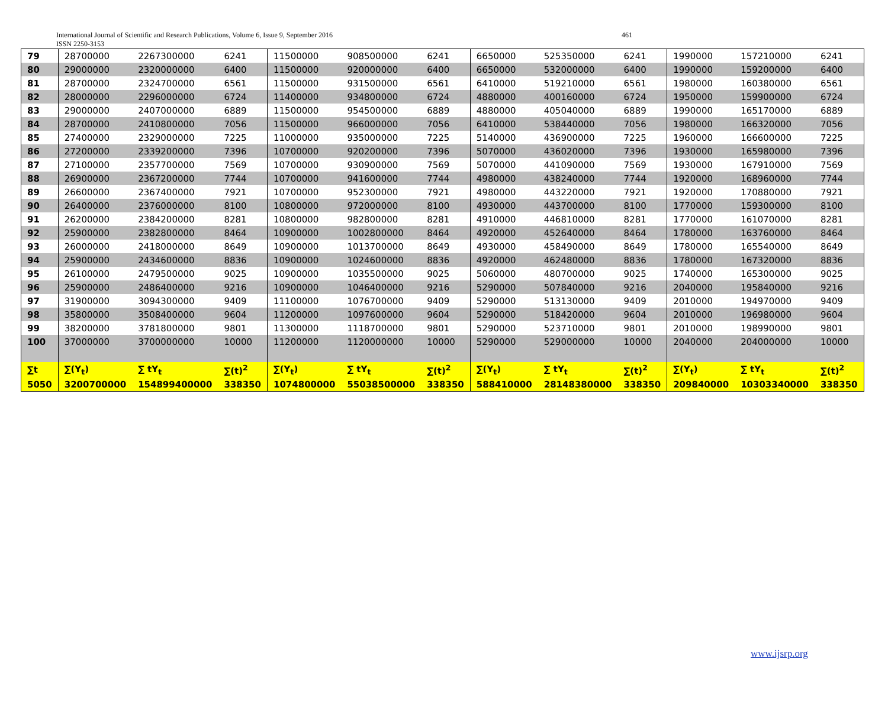International Journal of Scientific and Research Publications, Volume 6, Issue 9, September 2016 461
ISSN 2250-3153
| 79 | 28700000 | 2267300000 | 6241 | 11500000 | 908500000 | 6241 | 6650000 | 525350000 | 6241 | 1990000 | 157210000 | 6241 |
| 80 | 29000000 | 2320000000 | 6400 | 11500000 | 920000000 | 6400 | 6650000 | 532000000 | 6400 | 1990000 | 159200000 | 6400 |
| 81 | 28700000 | 2324700000 | 6561 | 11500000 | 931500000 | 6561 | 6410000 | 519210000 | 6561 | 1980000 | 160380000 | 6561 |
| 82 | 28000000 | 2296000000 | 6724 | 11400000 | 934800000 | 6724 | 4880000 | 400160000 | 6724 | 1950000 | 159900000 | 6724 |
| 83 | 29000000 | 2407000000 | 6889 | 11500000 | 954500000 | 6889 | 4880000 | 405040000 | 6889 | 1990000 | 165170000 | 6889 |
| 84 | 28700000 | 2410800000 | 7056 | 11500000 | 966000000 | 7056 | 6410000 | 538440000 | 7056 | 1980000 | 166320000 | 7056 |
| 85 | 27400000 | 2329000000 | 7225 | 11000000 | 935000000 | 7225 | 5140000 | 436900000 | 7225 | 1960000 | 166600000 | 7225 |
| 86 | 27200000 | 2339200000 | 7396 | 10700000 | 920200000 | 7396 | 5070000 | 436020000 | 7396 | 1930000 | 165980000 | 7396 |
| 87 | 27100000 | 2357700000 | 7569 | 10700000 | 930900000 | 7569 | 5070000 | 441090000 | 7569 | 1930000 | 167910000 | 7569 |
| 88 | 26900000 | 2367200000 | 7744 | 10700000 | 941600000 | 7744 | 4980000 | 438240000 | 7744 | 1920000 | 168960000 | 7744 |
| 89 | 26600000 | 2367400000 | 7921 | 10700000 | 952300000 | 7921 | 4980000 | 443220000 | 7921 | 1920000 | 170880000 | 7921 |
| 90 | 26400000 | 2376000000 | 8100 | 10800000 | 972000000 | 8100 | 4930000 | 443700000 | 8100 | 1770000 | 159300000 | 8100 |
| 91 | 26200000 | 2384200000 | 8281 | 10800000 | 982800000 | 8281 | 4910000 | 446810000 | 8281 | 1770000 | 161070000 | 8281 |
| 92 | 25900000 | 2382800000 | 8464 | 10900000 | 1002800000 | 8464 | 4920000 | 452640000 | 8464 | 1780000 | 163760000 | 8464 |
| 93 | 26000000 | 2418000000 | 8649 | 10900000 | 1013700000 | 8649 | 4930000 | 458490000 | 8649 | 1780000 | 165540000 | 8649 |
| 94 | 25900000 | 2434600000 | 8836 | 10900000 | 1024600000 | 8836 | 4920000 | 462480000 | 8836 | 1780000 | 167320000 | 8836 |
| 95 | 26100000 | 2479500000 | 9025 | 10900000 | 1035500000 | 9025 | 5060000 | 480700000 | 9025 | 1740000 | 165300000 | 9025 |
| 96 | 25900000 | 2486400000 | 9216 | 10900000 | 1046400000 | 9216 | 5290000 | 507840000 | 9216 | 2040000 | 195840000 | 9216 |
| 97 | 31900000 | 3094300000 | 9409 | 11100000 | 1076700000 | 9409 | 5290000 | 513130000 | 9409 | 2010000 | 194970000 | 9409 |
| 98 | 35800000 | 3508400000 | 9604 | 11200000 | 1097600000 | 9604 | 5290000 | 518420000 | 9604 | 2010000 | 196980000 | 9604 |
| 99 | 38200000 | 3781800000 | 9801 | 11300000 | 1118700000 | 9801 | 5290000 | 523710000 | 9801 | 2010000 | 198990000 | 9801 |
| 100 | 37000000 | 3700000000 | 10000 | 11200000 | 1120000000 | 10000 | 5290000 | 529000000 | 10000 | 2040000 | 204000000 | 10000 |
| ∑t | ∑(Y<sub>t</sub>) | ∑ tY<sub>t</sub> | ∑(t)<sup>2</sup> | ∑(Y<sub>t</sub>) | ∑ tY<sub>t</sub> | ∑(t)<sup>2</sup> | ∑(Y<sub>t</sub>) | ∑ tY<sub>t</sub> | ∑(t)<sup>2</sup> | ∑(Y<sub>t</sub>) | ∑ tY<sub>t</sub> | ∑(t)<sup>2</sup> |
| 5050 | 3200700000 | 154899400000 | 338350 | 1074800000 | 55038500000 | 338350 | 588410000 | 28148380000 | 338350 | 209840000 | 10303340000 | 338350 |
www.ijsrp.org